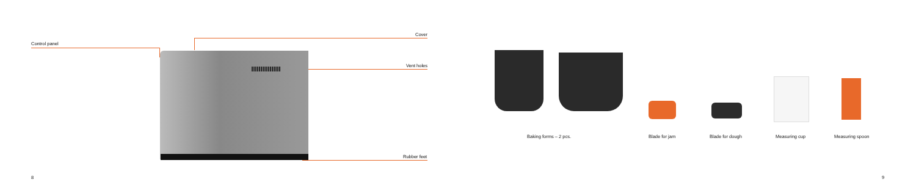Control panel
Cover
Vent holes
Rubber feet
8
Baking forms – 2 pcs. Blade for jam Blade for dough Measuring cup Measuring spoon
9